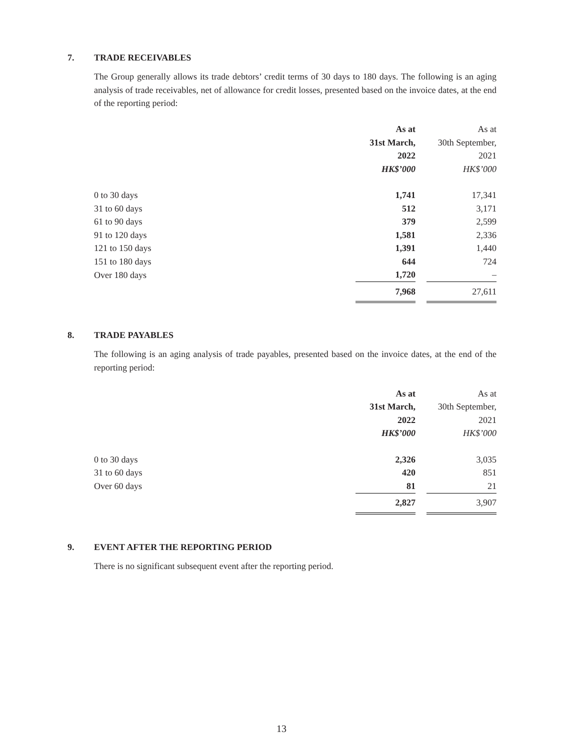7. TRADE RECEIVABLES
The Group generally allows its trade debtors’ credit terms of 30 days to 180 days. The following is an aging analysis of trade receivables, net of allowance for credit losses, presented based on the invoice dates, at the end of the reporting period:
| | As at | | As at |
| | 31st March, | | 30th September, |
| | 2022 | | 2021 |
| | HK$’000 | | HK$’000 |
| 0 to 30 days | 1,741 | | 17,341 |
| 31 to 60 days | 512 | | 3,171 |
| 61 to 90 days | 379 | | 2,599 |
| 91 to 120 days | 1,581 | | 2,336 |
| 121 to 150 days | 1,391 | | 1,440 |
| 151 to 180 days | 644 | | 724 |
| Over 180 days | 1,720 | | – |
| | 7,968 | | 27,611 |
8. TRADE PAYABLES
The following is an aging analysis of trade payables, presented based on the invoice dates, at the end of the reporting period:
| | As at | | As at |
| | 31st March, | | 30th September, |
| | 2022 | | 2021 |
| | HK$’000 | | HK$’000 |
| 0 to 30 days | 2,326 | | 3,035 |
| 31 to 60 days | 420 | | 851 |
| Over 60 days | 81 | | 21 |
| | 2,827 | | 3,907 |
9. EVENT AFTER THE REPORTING PERIOD
There is no significant subsequent event after the reporting period.
13